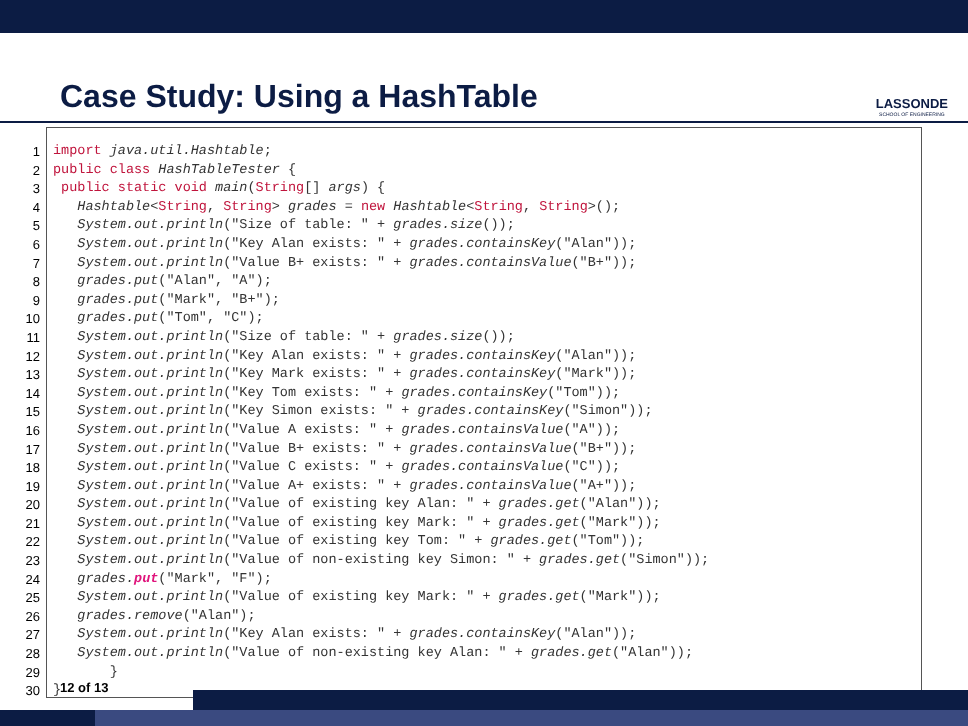Case Study: Using a HashTable
LASSONDE
SCHOOL OF ENGINEERING
1
2
3
4
5
6
7
8
9
10
11
12
13
14
15
16
17
18
19
20
21
22
23
24
25
26
27
28
29
30
import java.util.Hashtable; public class HashTableTester { public static void main(String[] args) { Hashtable<String, String> grades = new Hashtable<String, String>(); System.out.println("Size of table: " + grades.size()); System.out.println("Key Alan exists: " + grades.containsKey("Alan")); System.out.println("Value B+ exists: " + grades.containsValue("B+")); grades.put("Alan", "A"); grades.put("Mark", "B+"); grades.put("Tom", "C"); System.out.println("Size of table: " + grades.size()); System.out.println("Key Alan exists: " + grades.containsKey("Alan")); System.out.println("Key Mark exists: " + grades.containsKey("Mark")); System.out.println("Key Tom exists: " + grades.containsKey("Tom")); System.out.println("Key Simon exists: " + grades.containsKey("Simon")); System.out.println("Value A exists: " + grades.containsValue("A")); System.out.println("Value B+ exists: " + grades.containsValue("B+")); System.out.println("Value C exists: " + grades.containsValue("C")); System.out.println("Value A+ exists: " + grades.containsValue("A+")); System.out.println("Value of existing key Alan: " + grades.get("Alan")); System.out.println("Value of existing key Mark: " + grades.get("Mark")); System.out.println("Value of existing key Tom: " + grades.get("Tom")); System.out.println("Value of non-existing key Simon: " + grades.get("Simon")); grades. put("Mark", "F"); System.out.println("Value of existing key Mark: " + grades.get("Mark")); grades.remove("Alan"); System.out.println("Key Alan exists: " + grades.containsKey("Alan")); System.out.println("Value of non-existing key Alan: " + grades.get("Alan")); } }
12 of 13